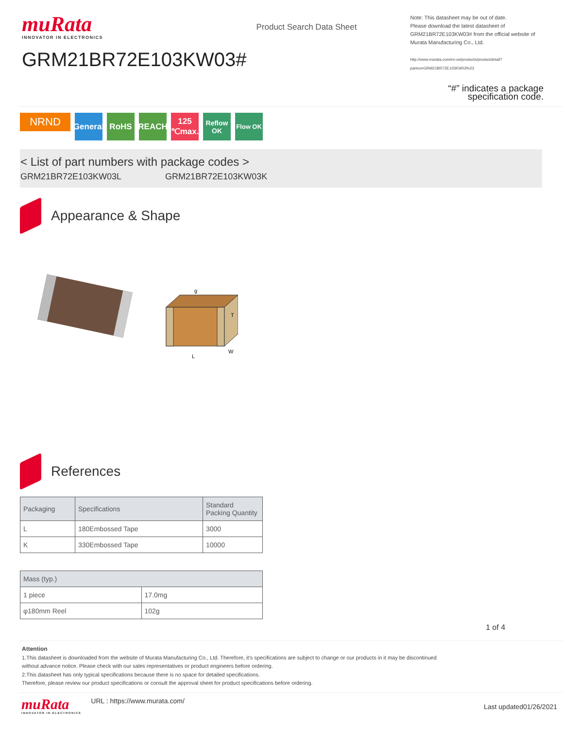muRata
INNOVATOR IN ELECTRONICS
GRM21BR72E103KW03#
Product Search Data Sheet
Note: This datasheet may be out of date.
Please download the latest datasheet of GRM21BR72E103KW03# from the official website of Murata Manufacturing Co., Ltd.
http://www.murata.com/en-us/products/productdetail?partno=GRM21BR72E103KW03%23
“#” indicates a package specification code.
NRND
General
RoHS REACH 125 ℃max.
Reflow OK
Flow OK
< List of part numbers with package codes >
GRM21BR72E103KW03L GRM21BR72E103KW03K
Appearance & Shape
L
W
T
g
References
| Packaging | Specifications | Standard Packing Quantity |
| --- | --- | --- |
| L | 180Embossed Tape | 3000 |
| K | 330Embossed Tape | 10000 |
| Mass (typ.) | |
| --- | --- |
| 1 piece | 17.0mg |
| φ180mm Reel | 102g |
1 of 4
Attention
1.This datasheet is downloaded from the website of Murata Manufacturing Co., Ltd. Therefore, it’s specifications are subject to change or our products in it may be discontinued
without advance notice. Please check with our sales representatives or product engineers before ordering.
2.This datasheet has only typical specifications because there is no space for detailed specifications.
Therefore, please review our product specifications or consult the approval sheet for product specifications before ordering.
muRata
INNOVATOR IN ELECTRONICS
URL : https://www.murata.com/
Last updated01/26/2021